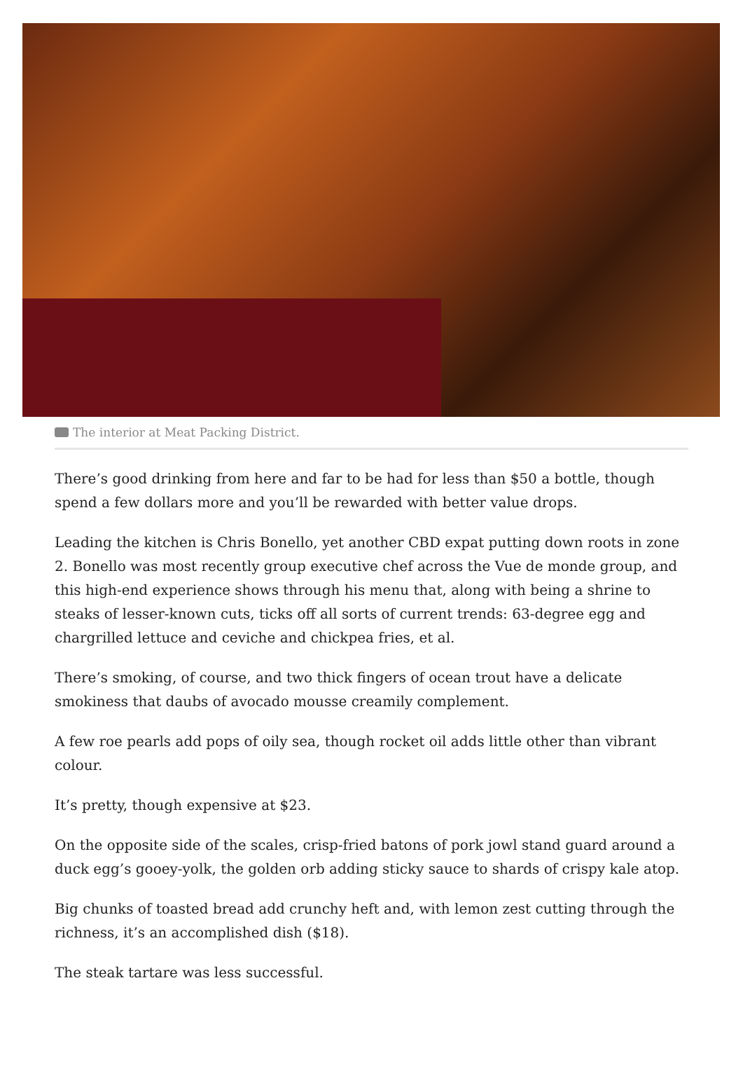The interior at Meat Packing District.
There’s good drinking from here and far to be had for less than $50 a bottle, though spend a few dollars more and you’ll be rewarded with better value drops.
Leading the kitchen is Chris Bonello, yet another CBD expat putting down roots in zone 2. Bonello was most recently group executive chef across the Vue de monde group, and this high-end experience shows through his menu that, along with being a shrine to steaks of lesser-known cuts, ticks off all sorts of current trends: 63-degree egg and chargrilled lettuce and ceviche and chickpea fries, et al.
There’s smoking, of course, and two thick fingers of ocean trout have a delicate smokiness that daubs of avocado mousse creamily complement.
A few roe pearls add pops of oily sea, though rocket oil adds little other than vibrant colour.
It’s pretty, though expensive at $23.
On the opposite side of the scales, crisp-fried batons of pork jowl stand guard around a duck egg’s gooey-yolk, the golden orb adding sticky sauce to shards of crispy kale atop.
Big chunks of toasted bread add crunchy heft and, with lemon zest cutting through the richness, it’s an accomplished dish ($18).
The steak tartare was less successful.